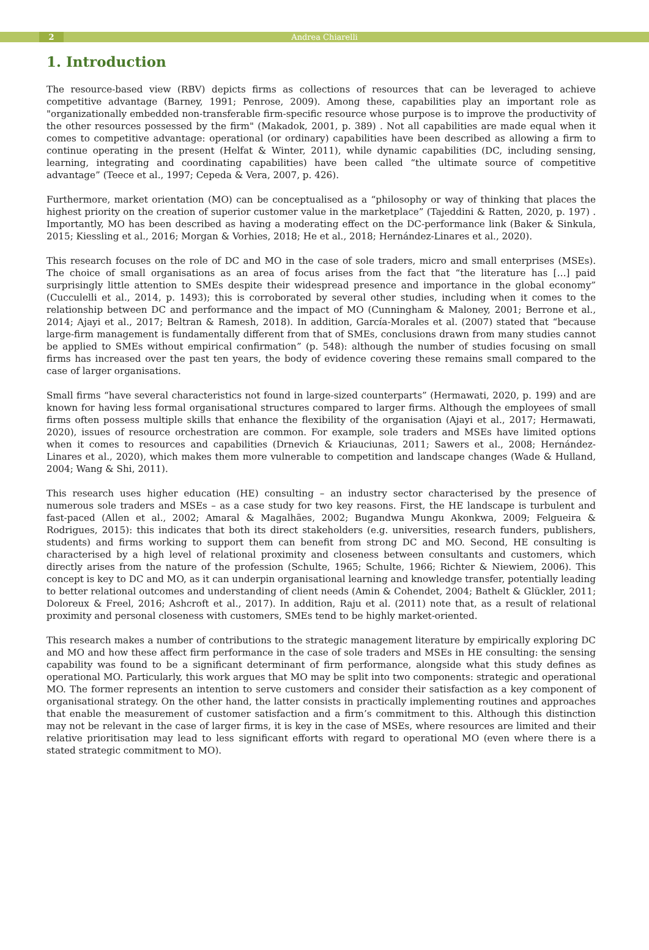2 Andrea Chiarelli
1. Introduction
The resource-based view (RBV) depicts firms as collections of resources that can be leveraged to achieve competitive advantage (Barney, 1991; Penrose, 2009). Among these, capabilities play an important role as "organizationally embedded non-transferable firm-specific resource whose purpose is to improve the productivity of the other resources possessed by the firm" (Makadok, 2001, p. 389) . Not all capabilities are made equal when it comes to competitive advantage: operational (or ordinary) capabilities have been described as allowing a firm to continue operating in the present (Helfat & Winter, 2011), while dynamic capabilities (DC, including sensing, learning, integrating and coordinating capabilities) have been called “the ultimate source of competitive advantage” (Teece et al., 1997; Cepeda & Vera, 2007, p. 426).
Furthermore, market orientation (MO) can be conceptualised as a “philosophy or way of thinking that places the highest priority on the creation of superior customer value in the marketplace” (Tajeddini & Ratten, 2020, p. 197) . Importantly, MO has been described as having a moderating effect on the DC-performance link (Baker & Sinkula, 2015; Kiessling et al., 2016; Morgan & Vorhies, 2018; He et al., 2018; Hernández-Linares et al., 2020).
This research focuses on the role of DC and MO in the case of sole traders, micro and small enterprises (MSEs). The choice of small organisations as an area of focus arises from the fact that “the literature has […] paid surprisingly little attention to SMEs despite their widespread presence and importance in the global economy” (Cucculelli et al., 2014, p. 1493); this is corroborated by several other studies, including when it comes to the relationship between DC and performance and the impact of MO (Cunningham & Maloney, 2001; Berrone et al., 2014; Ajayi et al., 2017; Beltran & Ramesh, 2018). In addition, García-Morales et al. (2007) stated that “because large-firm management is fundamentally different from that of SMEs, conclusions drawn from many studies cannot be applied to SMEs without empirical confirmation” (p. 548): although the number of studies focusing on small firms has increased over the past ten years, the body of evidence covering these remains small compared to the case of larger organisations.
Small firms “have several characteristics not found in large-sized counterparts” (Hermawati, 2020, p. 199) and are known for having less formal organisational structures compared to larger firms. Although the employees of small firms often possess multiple skills that enhance the flexibility of the organisation (Ajayi et al., 2017; Hermawati, 2020), issues of resource orchestration are common. For example, sole traders and MSEs have limited options when it comes to resources and capabilities (Drnevich & Kriauciunas, 2011; Sawers et al., 2008; Hernández-Linares et al., 2020), which makes them more vulnerable to competition and landscape changes (Wade & Hulland, 2004; Wang & Shi, 2011).
This research uses higher education (HE) consulting – an industry sector characterised by the presence of numerous sole traders and MSEs – as a case study for two key reasons. First, the HE landscape is turbulent and fast-paced (Allen et al., 2002; Amaral & Magalhães, 2002; Bugandwa Mungu Akonkwa, 2009; Felgueira & Rodrigues, 2015): this indicates that both its direct stakeholders (e.g. universities, research funders, publishers, students) and firms working to support them can benefit from strong DC and MO. Second, HE consulting is characterised by a high level of relational proximity and closeness between consultants and customers, which directly arises from the nature of the profession (Schulte, 1965; Schulte, 1966; Richter & Niewiem, 2006). This concept is key to DC and MO, as it can underpin organisational learning and knowledge transfer, potentially leading to better relational outcomes and understanding of client needs (Amin & Cohendet, 2004; Bathelt & Glückler, 2011; Doloreux & Freel, 2016; Ashcroft et al., 2017). In addition, Raju et al. (2011) note that, as a result of relational proximity and personal closeness with customers, SMEs tend to be highly market-oriented.
This research makes a number of contributions to the strategic management literature by empirically exploring DC and MO and how these affect firm performance in the case of sole traders and MSEs in HE consulting: the sensing capability was found to be a significant determinant of firm performance, alongside what this study defines as operational MO. Particularly, this work argues that MO may be split into two components: strategic and operational MO. The former represents an intention to serve customers and consider their satisfaction as a key component of organisational strategy. On the other hand, the latter consists in practically implementing routines and approaches that enable the measurement of customer satisfaction and a firm’s commitment to this. Although this distinction may not be relevant in the case of larger firms, it is key in the case of MSEs, where resources are limited and their relative prioritisation may lead to less significant efforts with regard to operational MO (even where there is a stated strategic commitment to MO).